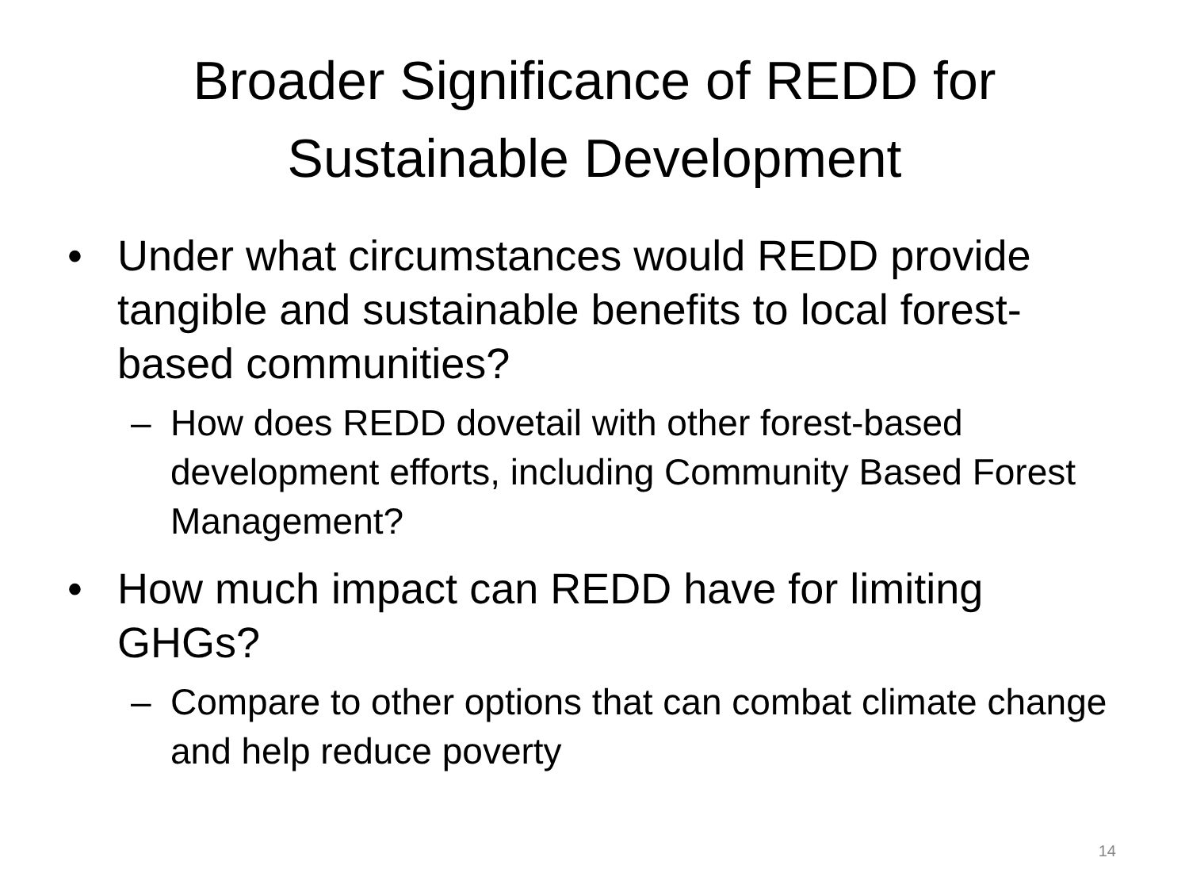Broader Significance of REDD for
Sustainable Development
• Under what circumstances would REDD provide tangible and sustainable benefits to local forest-based communities?
– How does REDD dovetail with other forest-based development efforts, including Community Based Forest Management?
• How much impact can REDD have for limiting GHGs?
– Compare to other options that can combat climate change and help reduce poverty
14